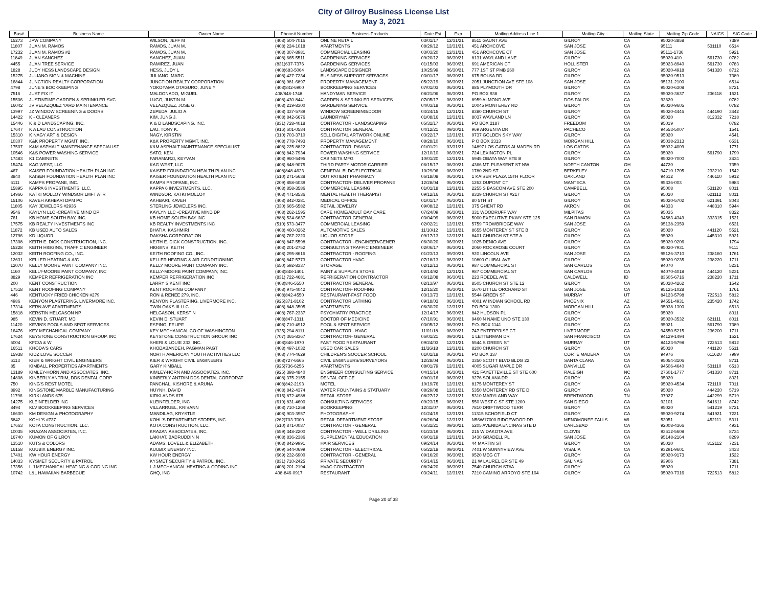City of Gilroy Business License List
May 3, 2021
| Bus# | Business Name | Owner Name | Phone# Number | Business Products | Date Est | Exp | Mailing Address Line 1 | Mailing City | Mailing State | Mailing Zip Code | NAICS | SIC Code |
| --- | --- | --- | --- | --- | --- | --- | --- | --- | --- | --- | --- | --- |
| 15273 | JPW COMPANY | WILSON, JEFF M | (408) 504-7016 | ONLINE RETAIL | 03/01/17 | 12/31/21 | 8511 GAUNT AVE | GILROY | CA | 95020-3858 | | 7389 |
| 11807 | JUAN M. RAMOS | RAMOS, JUAN M. | (408) 224-1018 | APARTMENTS | 08/29/12 | 12/31/21 | 451 ARCHCOVE | SAN JOSE | CA | 95111 | 531110 | 6514 |
| 17232 | JUAN M. RAMOS #2 | RAMOS, JUAN M. | (408) 307-8981 | COMMERCIAL LEASING | 03/03/20 | 12/31/21 | 451 ARCHCOVE CT | SAN JOSE | CA | 95111-1736 | | 5921 |
| 11849 | JUAN SANCHEZ | SANCHEZ, JUAN | (408) 665-5511 | GARDENING SERVICES | 09/20/12 | 06/30/21 | 8131 WAYLAND LANE | GILROY | CA | 95020-410 | 561730 | 0782 |
| 4455 | JUAN TREE SERVICE | RAMIREZ, JUAN | (831)637-7376 | GARDENING SERVICES | 01/15/03 | 06/30/21 | 691 AMERICAN CT | HOLLISTER | CA | 95023-8940 | 561730 | 0783 |
| 1828 | JUDY HESS LANDSCAPE DESIGN | HESS, JUDY L | (408)683-5064 | LANDSCAPE DESIGNER | 10/25/99 | 06/30/21 | 777 1ST ST PMB 260 | GILROY | CA | 95020-4918 | 541320 | 8712 |
| 15275 | JULIANO SIGN & MACHINE | JULIANO, MARC | (408) 427-7234 | BUSINESS SUPPORT SERVICES | 03/01/17 | 06/30/21 | 675 BOLSA RD | GILROY | CA | 95020-9513 | | 7389 |
| 16844 | JUNCTION REALTY CORPORATION | JUNCTION REALTY CORPORATION | (408) 981-6897 | PROPERTY MANAGEMENT | 05/22/19 | 06/30/21 | 2051 JUNCTION AVE STE 108 | SAN JOSE | CA | 95131-2100 | | 6514 |
| 4798 | JUNE'S BOOKKEEPING | YOKOYAMA OTAGURO, JUNE Y | (408)842-6900 | BOOKKEEPING SERVICES | 07/01/03 | 06/30/21 | 885 PLYMOUTH DR | GILROY | CA | 95020-6308 | | 8721 |
| 7516 | JUST FIX IT | MALDONADO, MIGUEL | 408/848-1748 | HANDYMAN SERVICE | 08/21/06 | 06/30/21 | PO BOX 938 | GILROY | CA | 95020-3637 | 236118 | 1521 |
| 15506 | JUSTINTIME GARDEN & SPRINKLER SVC | LUGO, JUSTIN M. | (408) 430-8441 | GARDEN & SPRINKLER SERVICES | 07/05/17 | 06/30/21 | 8959 ALMOND AVE | DOS PALOS | CA | 93620 | | 0782 |
| 16042 | JV VELAZQUEZ YARD MAINTENANCE | VELAZQUEZ, JOSE G. | (408) 219-8300 | GARDENING SERVICE | 04/03/18 | 06/30/21 | 10045 MONTEREY RD | GILROY | CA | 95020-9605 | | 0782 |
| 13997 | JZ WINDOW SCREENING & DOORS | ZEPEDA, JULIO A. | (408) 337-5789 | WINDOW SCREENING/DOOR | 04/24/15 | 12/31/21 | 8380 CHURCH ST | GILROY | CA | 95020-4446 | 444190 | 3442 |
| 14422 | K - CLEANERS | KIM, JUNG J. | (408) 842-6676 | LAUNDRYMAT | 01/08/16 | 12/31/21 | 8037 WAYLAND LN | GILROY | CA | 95020 | 812332 | 7218 |
| 15446 | K & D LANDSCAPING, INC. | K & D LANDSCAPING, INC. | (831) 728-4018 | CONTRACTOR - LANDSCAPING | 05/31/17 | 06/30/21 | PO BOX 2187 | FREEDOM | CA | 95019 | | 0782 |
| 17647 | K A LAU CONSTRUCTION | LAU, TONY K. | (916) 601-0584 | CONTRACTOR GENERAL | 04/12/21 | 09/30/21 | 969 ARGENTA DR | PACHECO | CA | 94553-5007 | | 1541 |
| 15310 | K NAGY ART & DESIGN | NAGY, KIRSTIN | (310) 703-3710 | SELL DIGITAL ARTWORK ONLINE | 03/22/17 | 12/31/21 | 9737 GOLDEN SKY WAY | GILROY | CA | 95020 | | 4541 |
| 10307 | K&K PROPERTY MGMT, INC. | K&K PROPERTY MGMT, INC. | (408) 778-7493 | PROPERTY MANAGEMENT | 08/28/10 | 06/30/21 | P O BOX 2313 | MORGAN HILL | CA | 95038-2313 | | 6531 |
| 17507 | K&M ASPHALT MAINTENANCE SPECIALIST | K&M ASPHALT MAINTENANCE SPECIALIST | (408) 225-8822 | CONTRACTOR- PAVING | 01/01/21 | 03/31/21 | 14897 LOS GATOS ALMADEN RD | LOS GATOS | CA | 95032-4009 | | 1771 |
| 10546 | K&S POWER WASHING SERVICE | SATO, KEN | (408) 842-7934 | POWER WASHING SERVICE | 12/10/10 | 06/30/21 | 724 LEXINGTON PL | GILROY | CA | 95020 | 561790 | 1799 |
| 17483 | K1 CABINETS | FARAMARZI, KEYVAN | (408) 960-5495 | CABINETS MFG | 10/01/20 | 12/31/21 | 5945 OBATA WAY STE B | GILROY | CA | 95020-7000 | | 2434 |
| 15474 | KAG WEST, LLC | KAG WEST, LLC | (408) 848-9075 | THIRD PARTY MOTOR CARRIER | 06/15/17 | 06/30/21 | 4366 MT. PLEASENT ST NW | NORTH CANTON | OH | 44720 | | 7359 |
| 467 | KAISER FOUNDATION HEALTH PLAN INC | KAISER FOUNDATION HEALTH PLAN INC | (408)848-4623 | GENERAL BLDG/ELECTRICAL | 10/29/96 | 06/30/21 | 1780 2ND ST | BERKELEY | CA | 94710-1705 | 233210 | 1542 |
| 8840 | KAISER FOUNDATION HEALTH PLAN INC | KAISER FOUNDATION HEALTH PLAN INC | (510) 271-5638 | OUT PATIENT PHARMACY | 06/18/08 | 06/30/21 | 1 KAISER PLAZA 15TH FLOOR | OAKLAND | CA | 94612 | 446110 | 5912 |
| 6111 | KAMPS PROPANE, INC. | KAMPS PROPANE, INC. | (209) 858-6039 | CONTRACTOR- DELIVER PROPANE | 12/28/04 | 06/30/21 | 1262 DUPONT CT | MANTECA | CA | 95336-003 | | 5983 |
| 15895 | KAPPA 6 INVESTMENTS, LLC. | KAPPA 6 INVESTMENTS, LLC. | (408) 858-3586 | COMMERCIAL LEASING | 01/01/18 | 12/31/21 | 2255 S BASCOM AVE STE 200 | CAMPBELL | CA | 95008 | 531120 | 8011 |
| 14966 | KATKI MOLLOY WINDSOR LMFT ATR | WINDSOR, KATKI MOLLOY | (408) 471-8536 | MENTAL HEALTH THERAPIST | 09/12/16 | 06/30/21 | 8339 CHURCH ST #217 | GILROY | CA | 95020 | 621112 | 8011 |
| 15106 | KAVEH AKHBARI DPM PC | AKHBARI, KAVEH | (408) 842-0281 | MEDICAL OFFICE | 01/01/17 | 06/30/21 | 80 5TH ST | GILROY | CA | 95020-5702 | 621391 | 8043 |
| 11805 | KAY JEWELERS #2936 | STERLING JEWELERS INC. | (330) 665-6582 | RETAIL JEWELRY | 09/08/12 | 12/31/21 | 375 GHENT RD | AKRON | OK | 44333 | 448310 | 5944 |
| 9546 | KAYLYN LLC -CREATIVE MIND DP | KAYLYN LLC -CREATIVE MIND DP | (408) 262-1595 | CARE HOME/ADULT DAY CARE | 07/24/09 | 06/30/21 | 331 WOODRUFF WAY | MILPITAS | CA | 95035 | | 8322 |
| 761 | KB HOME SOUTH BAY, INC. | KB HOME SOUTH BAY INC | (888) 524-6637 | CONTRACTOR GENERAL | 03/04/99 | 06/30/21 | 5000 EXECUTIVE PKWY STE 125 | SAN RAMON | CA | 94583-4349 | 333315 | 1521 |
| 17575 | KB REALTY INVESTMENTS INC | KB REALTY INVESTMENTS INC | (510) 573-3477 | COMMERCIAL LEASING | 02/02/21 | 12/31/21 | 5759 TROWBRIDGE WAY | SAN JOSE | CA | 95138-2359 | | 6531 |
| 11872 | KB USED AUTO SALES | BHATIA, KASHMIRI | (408) 460-0262 | AUTOMOTIVE SALES | 11/10/12 | 12/31/21 | 8655 MONTEREY ST STE B | GILROY | CA | 95020 | 441120 | 5521 |
| 12796 | KD LIQUOR | DAKSHA CORPORATION | (408) 767-2220 | LIQUOR STORE | 09/17/13 | 12/31/21 | 8401 CHURCH ST STE A | GILROY | CA | 95020 | 445310 | 5921 |
| 17308 | KEITH E. DICK CONSTRUCTION, INC. | KEITH E. DICK CONSTRUCTION, INC. | (408) 847-5598 | CONTRACTOR - ENGINEER/GENER | 06/30/20 | 06/30/21 | 1025 DENIO AVE | GILROY | CA | 95020-9206 | | 1794 |
| 15228 | KEITH HIGGINS, TRAFFIC ENGINEER | HIGGINS, KEITH | (408) 201-2752 | CONSULTING TRAFFIC ENGINEER | 02/06/17 | 06/30/21 | 2060 ROCKROSE COURT | GILROY | CA | 95020-7931 | | 9111 |
| 12032 | KEITH ROOFING CO., INC. | KEITH ROOFING CO., INC. | (408) 295-8616 | CONTRACTOR - ROOFING | 01/23/13 | 09/30/21 | 920 LINCOLN AVE | SAN JOSE | CA | 95126-3710 | 238160 | 1761 |
| 12631 | KELLER HEATING & A/C | KELLER HEATING & AIR CONDITIONING, | (408) 847-5773 | CONTRACTOR HVAC | 07/18/13 | 06/30/21 | 10800 GUIBAL AVE | GILROY | CA | 95020-9235 | 238220 | 1711 |
| 12070 | KELLY MOORE PAINT COMPANY INC. | KELLY MOORE PAINT COMPANY INC. | (650) 592-8337 | STORAGE | 02/12/13 | 06/30/21 | 987 COMMERCIAL ST | SAN CARLOS | CA | 94070 | | 5231 |
| 1160 | KELLY-MOORE PAINT COMPANY, INC | KELLY-MOORE PAINT COMPANY, INC. | (408)848-1401 | PAINT & SUPPLYS STORE | 02/14/92 | 12/31/21 | 987 COMMERCIAL ST | SAN CARLOS | CA | 94070-4018 | 444120 | 5231 |
| 8829 | KEMPER REFRIGERATION INC | KEMPER REFRIGERATION INC | (831) 722-4681 | REFRIGERATION CONTRACTOR | 06/12/08 | 06/30/21 | 223 ROEDEL AVE | CALDWELL | ID | 83605-6716 | 238220 | 1711 |
| 200 | KENT CONSTRUCTION | LARRY S KENT INC | (408)846-5550 | CONTRACTOR GENERAL | 02/13/97 | 06/30/21 | 8505 CHURCH ST STE 12 | GILROY | CA | 95020-4262 | | 1542 |
| 17518 | KENT ROOFING COMPANY | KENT ROOFING COMPANY | (408) 975-4042 | CONTRACTOR- ROOFING | 12/15/20 | 06/30/21 | 1670 LITTLE ORCHARD ST | SAN JOSE | CA | 95125-1028 | | 1761 |
| 446 | KENTUCKY FRIED CHICKEN #279 | RON & RENEE 279, INC. | (408)842-4550 | RESTAURANT-FAST FOOD | 03/13/73 | 12/31/21 | 5544 GREEN ST | MURRAY | UT | 84123-5798 | 722513 | 5812 |
| 4986 | KENYON PLASTERING, LIVERMORE INC. | KENYON PLASTERING, LIVERMORE INC. | (925)371-8102 | CONTRACTOR LATHING | 09/18/03 | 06/30/21 | 4001 W INDIAN SCHOOL RD | PHOENIX | AZ | 94551-4931 | 235420 | 1742 |
| 17314 | KERN AVE APARTMENTS | TWIN OAKS III LLC | (408) 848-3505 | APARTMENTS | 06/30/20 | 12/31/21 | PO BOX 1300 | MORGAN HILL | CA | 95038-1300 | | 6513 |
| 15818 | KERSTIN HELGASON NP | HELGASON, KERSTIN | (408) 767-2337 | PSYCHIATRY PRACTICE | 12/14/17 | 06/30/21 | 842 HUDSON PL | GILROY | CA | 95020 | | 8011 |
| 985 | KEVIN D. STUART, MD | KEVIN D. STUART | (408)847-1311 | DOCTOR OF MEDICINE | 07/10/91 | 06/30/21 | 9460 N NAME UNO STE 130 | GILROY | CA | 95020-3532 | 621111 | 8011 |
| 11420 | KEVIN'S POOLS AND SPOT SERVICES | ESPINO, FELIPE | (408) 710-4912 | POOL & SPOT SERVICE | 03/05/12 | 06/30/21 | P.O. BOX 1141 | GILROY | CA | 95021 | 561790 | 7389 |
| 16476 | KEY MECHANICAL COMPANY | KEY MECHANICAL CO OF WASHINGTON | (925) 294-8111 | CONTRACTOR - HVAC | 11/01/18 | 06/30/21 | 747 ENTERPRISE CT | LIVERMORE | CA | 94550-5215 | 236200 | 1711 |
| 17624 | KEYSTONE CONSTRUCTION GROUP, INC | KEYSTONE CONSTRUCTION GROUP, INC | (707) 365-8367 | CONTRACTOR- GENERAL | 06/01/21 | 09/30/21 | 1 LETTERMAN DR | SAN FRANCISCO | CA | 94129-1494 | | 1521 |
| 5004 | KFC/A & W | SHERI & LOUIE 233, INC. | (408)846-1970 | FAST FOOD RESTAURANT | 09/24/03 | 12/31/21 | 5544 S GREEN ST | MURRAY | UT | 84123-5798 | 722513 | 5812 |
| 16511 | KHODA'S CARS | KHODABANDEH, PAGMAN PAGT | (408) 497-1032 | USED CAR SALES | 11/26/18 | 12/31/21 | 8200 CHURCH ST | GILROY | CA | 95020 | 441120 | 5511 |
| 15938 | KIDZ LOVE SOCCER | NORTH AMERICAN YOUTH ACTIVITIES LLC | (408) 774-4629 | CHILDREN'S SOCCER SCHOOL | 01/01/18 | 06/30/21 | PO BOX 337 | CORTE MADERA | CA | 94976 | 611620 | 7999 |
| 6113 | KIER & WRIGHT CIVIL ENGINEERS | KIER & WRIGHT CIVIL ENGINEERS | (408)727-6665 | CIVIL ENGINEERS/SURVEYORS | 12/28/04 | 06/30/21 | 3350 SCOTT BLVD BLDG 22 | SANTA CLARA | CA | 95054-3106 | | 8711 |
| 85 | KIMBALL PROPERTIES APARTMENTS | GARY KIMBALL | (925)736-6256 | APARTMENTS | 08/01/79 | 12/31/21 | 4005 SUGAR MAPLE DR | DANVILLE | CA | 94506-4640 | 531110 | 6513 |
| 13189 | KIMLEY-HORN AND ASSOCIATES, INC. | KIMLEY-HORN AND ASSOCIATES, INC. | (925) 398-4840 | ENGINEER CONSULTING SERVICE | 04/15/14 | 06/30/21 | 421 FAYETTEVILLE ST STE 600 | RALEIGH | NC | 27601-1777 | 541330 | 8711 |
| 14808 | KINBERLY ANTRIM, DDS DENTAL CORP | KINBERLY ANTRIM DDS DENTAL CORPORAT | (408) 375-2155 | DENTAL OFFICE | 09/01/16 | 06/30/21 | 9276 SOLANA DR | GILROY | CA | 95020 | | 8021 |
| 750 | KING'S REST MOTEL | PANCHAL, KISHORE & ARUNA | (408)842-2193 | MOTEL | 10/19/76 | 12/31/21 | 8175 MONTEREY ST | GILROY | CA | 95020-4534 | 721110 | 7011 |
| 8992 | KINGSTONE MARBLE MANUFACTURING | HUYNH, DAVID | (408) 842-4374 | WATER FOUNTAINS & STATUARY | 08/29/08 | 12/31/21 | 5350 MONTEREY RD STE D | GILROY | CA | 95020 | 444220 | 5719 |
| 11796 | KIRKLANDS 675 | KIRKLANDS 675 | (615) 872-4988 | RETAIL STORE | 08/27/12 | 12/31/21 | 5310 MARYLAND WAY | BRENTWOOD | TN | 37027 | 442299 | 5719 |
| 14275 | KLEINFELDER INC | KLEINFELDER, INC | (619) 831-4600 | CONSULTING SERVICES | 09/23/15 | 06/30/21 | 550 WEST C ST STE 1200 | SAN DIEGO | CA | 92101 | 541611 | 8742 |
| 8494 | KLV BOOKKEEPING SERVICES | VILLARRUEL, KRISANN | (408) 710-1258 | BOOKKEEPING | 12/31/07 | 06/30/21 | 7810 DRIFTWOOD TERR | GILROY | CA | 95020 | 541219 | 8721 |
| 16600 | KM DESIGN & PHOTOGRAPHY | MANDILAG, KRYSTLE | (408) 903-3957 | PHOTOGRAPHY | 01/24/19 | 12/31/21 | 11315 SCHOFIELD CT | GILROY | CA | 95020-9274 | 541921 | 7221 |
| 5842 | KOHL'S #737 | KOHL'S DEPARTMENT STORES, INC. | (262)703-7000 | RETAIL DEPARTMENT STORE | 08/26/04 | 12/31/21 | N56W17000 RIDGEWOOD DR | MENOMONEE FALLS | WI | 53051 | 452111 | 5311 |
| 17663 | KOTA CONSTRUCTION, LLC. | KOTA CONSTRUCTION, LLC. | (510) 871-0087 | CONTRACTOR - GENERAL | 05/31/21 | 09/30/21 | 5205 AVENIDA ENCINAS STE D | CARLSBAD | CA | 92008-4366 | | 4931 |
| 10035 | KRAZAN ASSOCIATES, INC. | KRAZAN ASSOCIATES, INC. | (559) 348-2200 | CONTRACTOR - WELL DRILLING | 01/23/19 | 06/30/21 | 215 W DAKOTA AVE | CLOVIS | CA | 93612-5608 | | 8734 |
| 16740 | KUMON OF GILROY | LAKHAT, BADRUDDIN N | (408) 836-2386 | SUPPLEMENTAL EDUCATION | 06/01/19 | 12/31/21 | 3430 GRADELL PL | SAN JOSE | CA | 95148-2164 | | 8299 |
| 13510 | KUTS & COLORS | ADAMS, LOVELL & ELIZABETH | (408) 842-9991 | HAIR SERVICES | 09/24/14 | 06/30/21 | 44 MARTIN ST | GILROY | CA | 95020 | 812112 | 7231 |
| 16158 | KUUBIX ENERGY INC. | KUUBIX ENERGY INC. | (909) 644-0699 | CONTRACTOR - ELECTRICAL | 05/22/18 | 09/30/21 | 7401 W SUNNYVIEW AVE | VISALIA | CA | 93291-9601 | | 3433 |
| 17401 | KW HOUR ENERGY | KW HOUR ENERGY | (669) 232-6900 | CONTRACTOR - GENERAL | 09/16/20 | 06/30/21 | 9520 MEG CT | GILROY | CA | 95020-9173 | | 1522 |
| 14033 | KYSMET SECURITY & PATROL | KYSMET SECURITY & PATROL, INC. | (831) 710-2425 | PRIVATE SECURITY | 05/14/15 | 06/30/21 | 21 W LAUREL DR STE 49 | SALINAS | CA | 93906 | | 7381 |
| 17356 | L J MECHANICAL HEATING & CODING INC | L J MECHANICAL HEATING & CODING INC | (408) 201-2194 | HVAC CONTRACTOR | 08/24/20 | 06/30/21 | 7540 CHURCH ST#A | GILROY | CA | 95020 | | 1711 |
| 10742 | L&L HAWAIIAN BARBECUE | GHQ, INC | 408-846-0917 | RESTAURANT | 03/24/11 | 12/31/21 | 7210 CAMINO ARROYO STE 104 | GILROY | CA | 95020-7316 | 722513 | 5812 |
Page 20 of 38